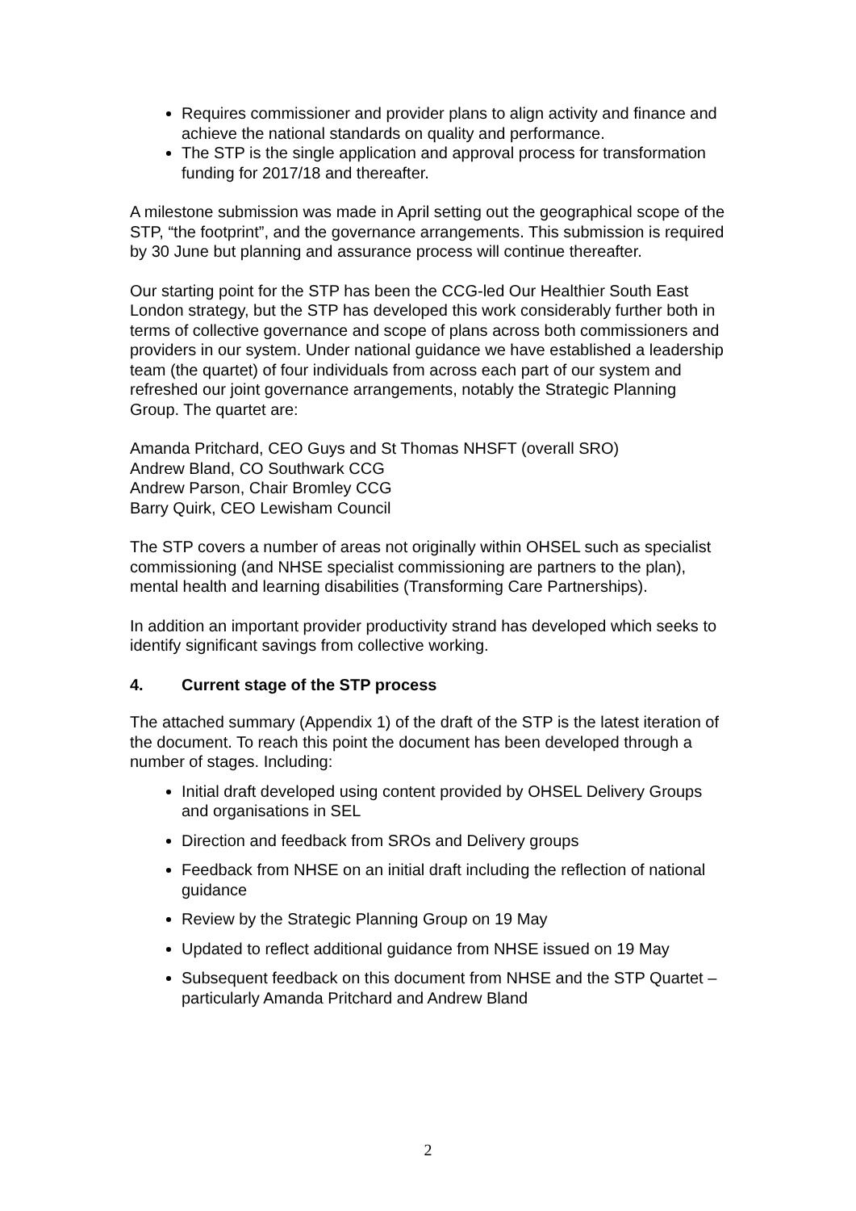Requires commissioner and provider plans to align activity and finance and achieve the national standards on quality and performance.
The STP is the single application and approval process for transformation funding for 2017/18 and thereafter.
A milestone submission was made in April setting out the geographical scope of the STP, “the footprint”, and the governance arrangements. This submission is required by 30 June but planning and assurance process will continue thereafter.
Our starting point for the STP has been the CCG-led Our Healthier South East London strategy, but the STP has developed this work considerably further both in terms of collective governance and scope of plans across both commissioners and providers in our system. Under national guidance we have established a leadership team (the quartet) of four individuals from across each part of our system and refreshed our joint governance arrangements, notably the Strategic Planning Group. The quartet are:
Amanda Pritchard, CEO Guys and St Thomas NHSFT (overall SRO)
Andrew Bland, CO Southwark CCG
Andrew Parson, Chair Bromley CCG
Barry Quirk, CEO Lewisham Council
The STP covers a number of areas not originally within OHSEL such as specialist commissioning (and NHSE specialist commissioning are partners to the plan), mental health and learning disabilities (Transforming Care Partnerships).
In addition an important provider productivity strand has developed which seeks to identify significant savings from collective working.
4. Current stage of the STP process
The attached summary (Appendix 1) of the draft of the STP is the latest iteration of the document. To reach this point the document has been developed through a number of stages. Including:
Initial draft developed using content provided by OHSEL Delivery Groups and organisations in SEL
Direction and feedback from SROs and Delivery groups
Feedback from NHSE on an initial draft including the reflection of national guidance
Review by the Strategic Planning Group on 19 May
Updated to reflect additional guidance from NHSE issued on 19 May
Subsequent feedback on this document from NHSE and the STP Quartet – particularly Amanda Pritchard and Andrew Bland
2